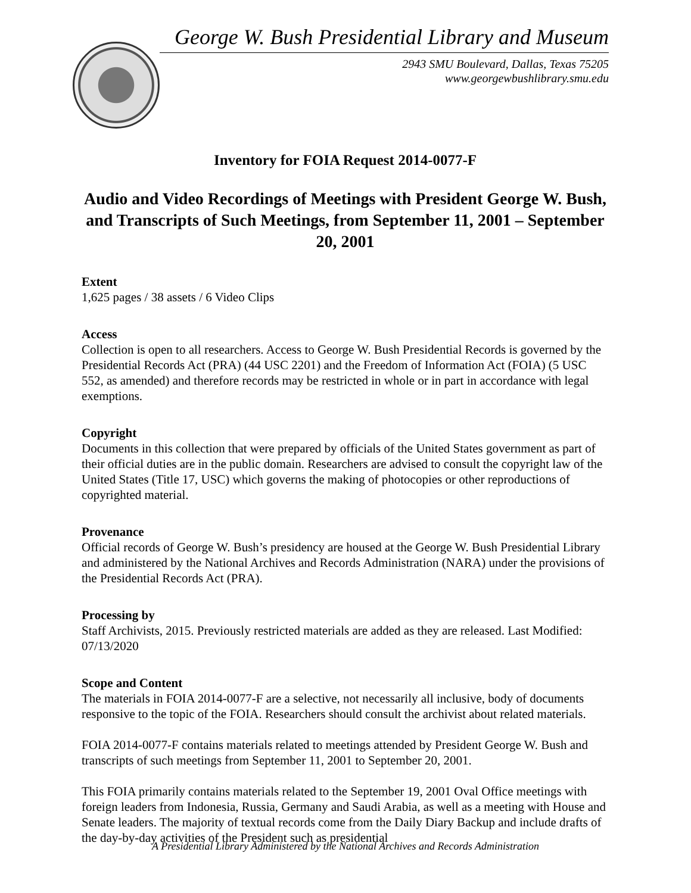George W. Bush Presidential Library and Museum
2943 SMU Boulevard, Dallas, Texas 75205
www.georgewbushlibrary.smu.edu
Inventory for FOIA Request 2014-0077-F
Audio and Video Recordings of Meetings with President George W. Bush, and Transcripts of Such Meetings, from September 11, 2001 – September 20, 2001
Extent
1,625 pages / 38 assets / 6 Video Clips
Access
Collection is open to all researchers. Access to George W. Bush Presidential Records is governed by the Presidential Records Act (PRA) (44 USC 2201) and the Freedom of Information Act (FOIA) (5 USC 552, as amended) and therefore records may be restricted in whole or in part in accordance with legal exemptions.
Copyright
Documents in this collection that were prepared by officials of the United States government as part of their official duties are in the public domain. Researchers are advised to consult the copyright law of the United States (Title 17, USC) which governs the making of photocopies or other reproductions of copyrighted material.
Provenance
Official records of George W. Bush’s presidency are housed at the George W. Bush Presidential Library and administered by the National Archives and Records Administration (NARA) under the provisions of the Presidential Records Act (PRA).
Processing by
Staff Archivists, 2015. Previously restricted materials are added as they are released. Last Modified: 07/13/2020
Scope and Content
The materials in FOIA 2014-0077-F are a selective, not necessarily all inclusive, body of documents responsive to the topic of the FOIA. Researchers should consult the archivist about related materials.
FOIA 2014-0077-F contains materials related to meetings attended by President George W. Bush and transcripts of such meetings from September 11, 2001 to September 20, 2001.
This FOIA primarily contains materials related to the September 19, 2001 Oval Office meetings with foreign leaders from Indonesia, Russia, Germany and Saudi Arabia, as well as a meeting with House and Senate leaders. The majority of textual records come from the Daily Diary Backup and include drafts of the day-by-day activities of the President such as presidential
A Presidential Library Administered by the National Archives and Records Administration